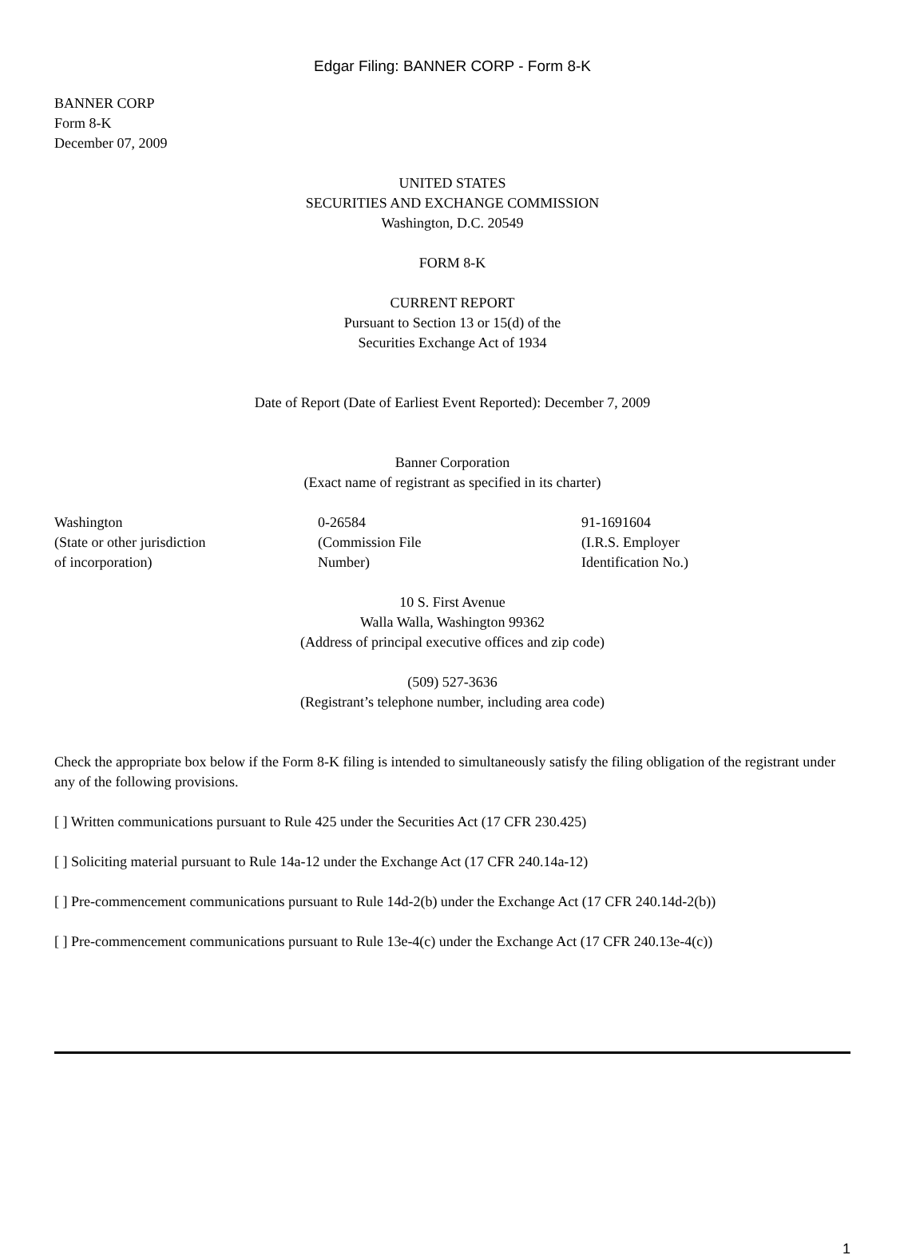Edgar Filing: BANNER CORP - Form 8-K
BANNER CORP
Form 8-K
December 07, 2009
UNITED STATES
SECURITIES AND EXCHANGE COMMISSION
Washington, D.C. 20549
FORM 8-K
CURRENT REPORT
Pursuant to Section 13 or 15(d) of the
Securities Exchange Act of 1934
Date of Report (Date of Earliest Event Reported): December 7, 2009
Banner Corporation
(Exact name of registrant as specified in its charter)
| Washington (State or other jurisdiction of incorporation) | 0-26584 (Commission File Number) | 91-1691604 (I.R.S. Employer Identification No.) |
10 S. First Avenue
Walla Walla, Washington 99362
(Address of principal executive offices and zip code)
(509) 527-3636
(Registrant’s telephone number, including area code)
Check the appropriate box below if the Form 8-K filing is intended to simultaneously satisfy the filing obligation of the registrant under any of the following provisions.
[ ] Written communications pursuant to Rule 425 under the Securities Act (17 CFR 230.425)
[ ] Soliciting material pursuant to Rule 14a-12 under the Exchange Act (17 CFR 240.14a-12)
[ ] Pre-commencement communications pursuant to Rule 14d-2(b) under the Exchange Act (17 CFR 240.14d-2(b))
[ ] Pre-commencement communications pursuant to Rule 13e-4(c) under the Exchange Act (17 CFR 240.13e-4(c))
1